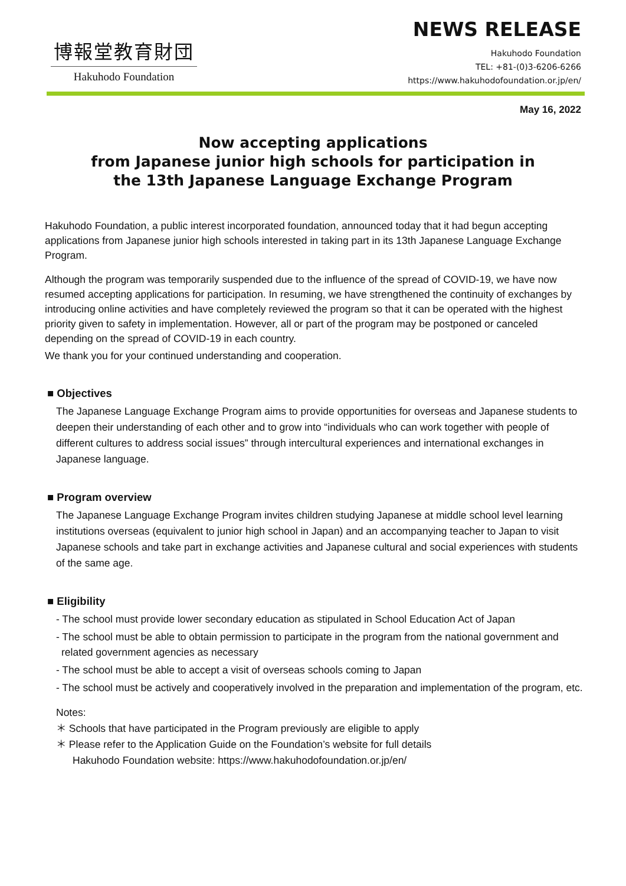博報堂教育財団
Hakuhodo Foundation
NEWS RELEASE
Hakuhodo Foundation
TEL: +81-(0)3-6206-6266
https://www.hakuhodofoundation.or.jp/en/
May 16, 2022
Now accepting applications
from Japanese junior high schools for participation in
the 13th Japanese Language Exchange Program
Hakuhodo Foundation, a public interest incorporated foundation, announced today that it had begun accepting applications from Japanese junior high schools interested in taking part in its 13th Japanese Language Exchange Program.
Although the program was temporarily suspended due to the influence of the spread of COVID-19, we have now resumed accepting applications for participation. In resuming, we have strengthened the continuity of exchanges by introducing online activities and have completely reviewed the program so that it can be operated with the highest priority given to safety in implementation. However, all or part of the program may be postponed or canceled depending on the spread of COVID-19 in each country.
We thank you for your continued understanding and cooperation.
■ Objectives
The Japanese Language Exchange Program aims to provide opportunities for overseas and Japanese students to deepen their understanding of each other and to grow into “individuals who can work together with people of different cultures to address social issues” through intercultural experiences and international exchanges in Japanese language.
■ Program overview
The Japanese Language Exchange Program invites children studying Japanese at middle school level learning institutions overseas (equivalent to junior high school in Japan) and an accompanying teacher to Japan to visit Japanese schools and take part in exchange activities and Japanese cultural and social experiences with students of the same age.
■ Eligibility
- The school must provide lower secondary education as stipulated in School Education Act of Japan
- The school must be able to obtain permission to participate in the program from the national government and related government agencies as necessary
- The school must be able to accept a visit of overseas schools coming to Japan
- The school must be actively and cooperatively involved in the preparation and implementation of the program, etc.
Notes:
＊ Schools that have participated in the Program previously are eligible to apply
＊ Please refer to the Application Guide on the Foundation’s website for full details
Hakuhodo Foundation website: https://www.hakuhodofoundation.or.jp/en/